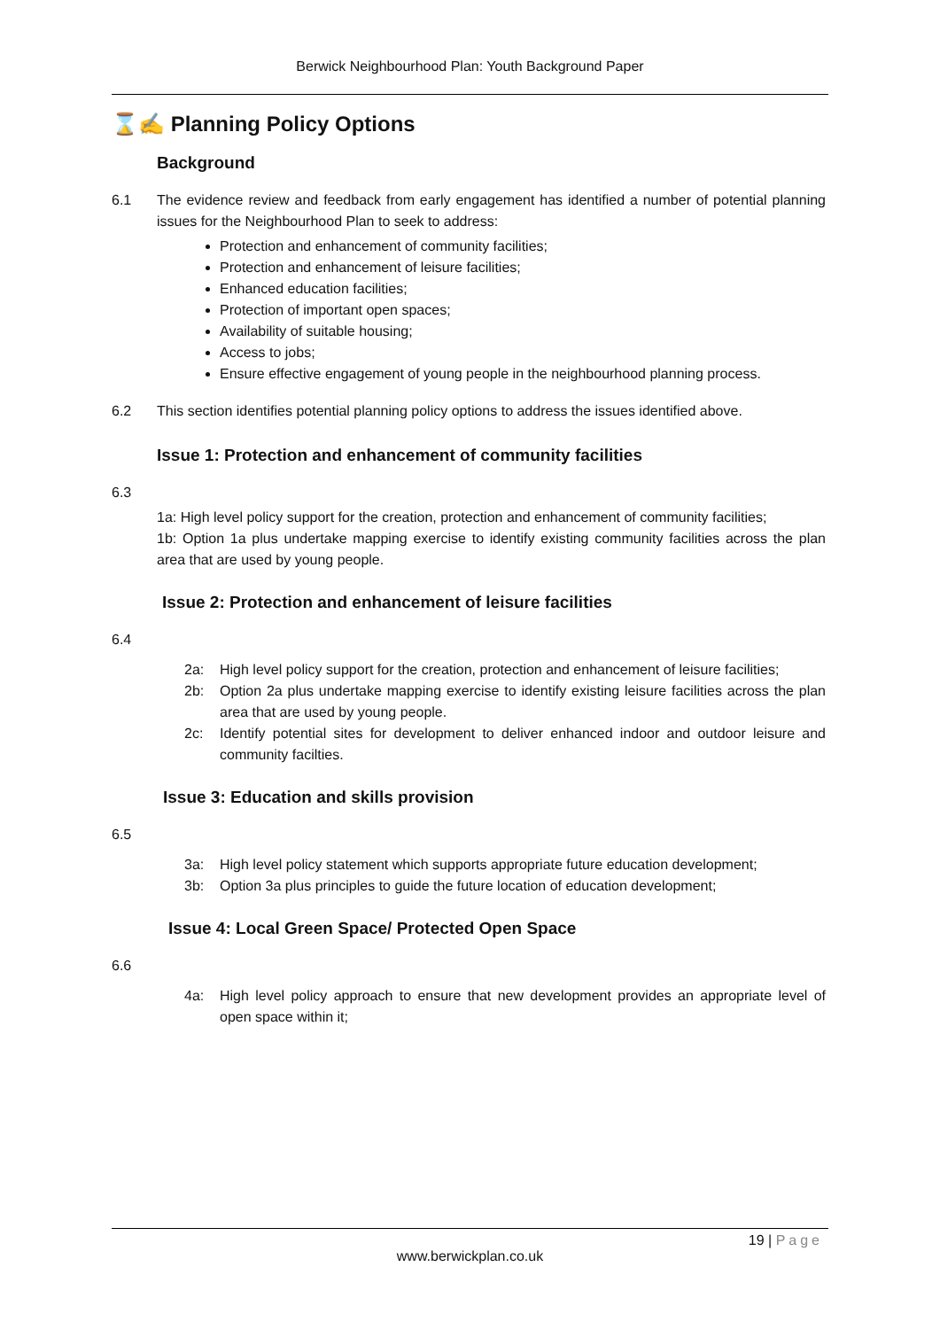Berwick Neighbourhood Plan: Youth Background Paper
⌛✍ Planning Policy Options
Background
6.1 The evidence review and feedback from early engagement has identified a number of potential planning issues for the Neighbourhood Plan to seek to address:
Protection and enhancement of community facilities;
Protection and enhancement of leisure facilities;
Enhanced education facilities;
Protection of important open spaces;
Availability of suitable housing;
Access to jobs;
Ensure effective engagement of young people in the neighbourhood planning process.
6.2 This section identifies potential planning policy options to address the issues identified above.
Issue 1: Protection and enhancement of community facilities
6.3
1a: High level policy support for the creation, protection and enhancement of community facilities;
1b: Option 1a plus undertake mapping exercise to identify existing community facilities across the plan area that are used by young people.
Issue 2: Protection and enhancement of leisure facilities
6.4
2a: High level policy support for the creation, protection and enhancement of leisure facilities;
2b: Option 2a plus undertake mapping exercise to identify existing leisure facilities across the plan area that are used by young people.
2c: Identify potential sites for development to deliver enhanced indoor and outdoor leisure and community facilties.
Issue 3: Education and skills provision
6.5
3a: High level policy statement which supports appropriate future education development;
3b: Option 3a plus principles to guide the future location of education development;
Issue 4: Local Green Space/ Protected Open Space
6.6
4a: High level policy approach to ensure that new development provides an appropriate level of open space within it;
19 | Page
www.berwickplan.co.uk